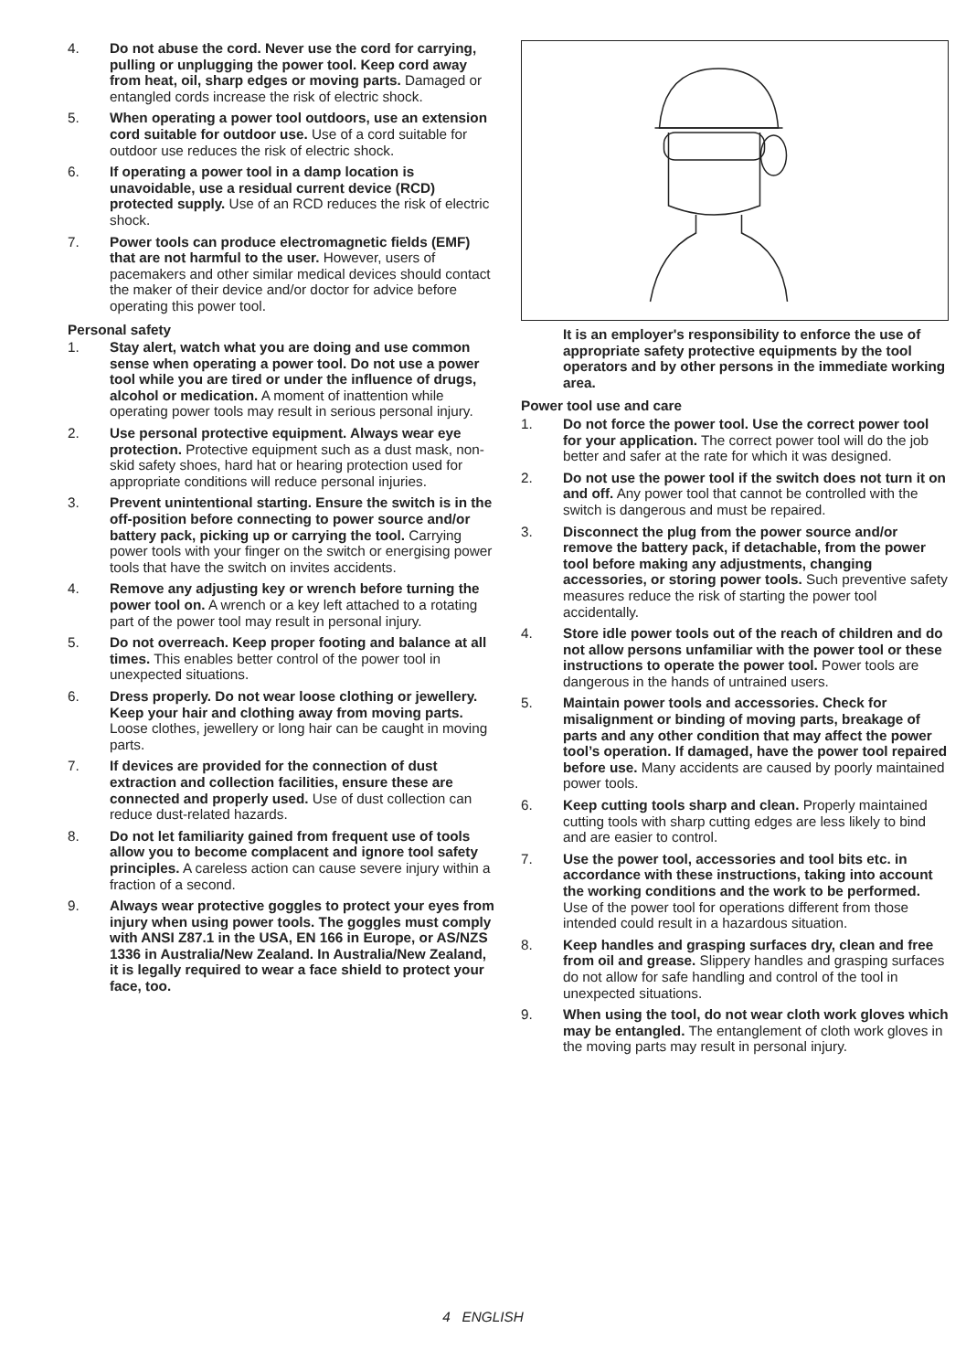4. Do not abuse the cord. Never use the cord for carrying, pulling or unplugging the power tool. Keep cord away from heat, oil, sharp edges or moving parts. Damaged or entangled cords increase the risk of electric shock.
5. When operating a power tool outdoors, use an extension cord suitable for outdoor use. Use of a cord suitable for outdoor use reduces the risk of electric shock.
6. If operating a power tool in a damp location is unavoidable, use a residual current device (RCD) protected supply. Use of an RCD reduces the risk of electric shock.
7. Power tools can produce electromagnetic fields (EMF) that are not harmful to the user. However, users of pacemakers and other similar medical devices should contact the maker of their device and/or doctor for advice before operating this power tool.
Personal safety
1. Stay alert, watch what you are doing and use common sense when operating a power tool. Do not use a power tool while you are tired or under the influence of drugs, alcohol or medication. A moment of inattention while operating power tools may result in serious personal injury.
2. Use personal protective equipment. Always wear eye protection. Protective equipment such as a dust mask, non-skid safety shoes, hard hat or hearing protection used for appropriate conditions will reduce personal injuries.
3. Prevent unintentional starting. Ensure the switch is in the off-position before connecting to power source and/or battery pack, picking up or carrying the tool. Carrying power tools with your finger on the switch or energising power tools that have the switch on invites accidents.
4. Remove any adjusting key or wrench before turning the power tool on. A wrench or a key left attached to a rotating part of the power tool may result in personal injury.
5. Do not overreach. Keep proper footing and balance at all times. This enables better control of the power tool in unexpected situations.
6. Dress properly. Do not wear loose clothing or jewellery. Keep your hair and clothing away from moving parts. Loose clothes, jewellery or long hair can be caught in moving parts.
7. If devices are provided for the connection of dust extraction and collection facilities, ensure these are connected and properly used. Use of dust collection can reduce dust-related hazards.
8. Do not let familiarity gained from frequent use of tools allow you to become complacent and ignore tool safety principles. A careless action can cause severe injury within a fraction of a second.
9. Always wear protective goggles to protect your eyes from injury when using power tools. The goggles must comply with ANSI Z87.1 in the USA, EN 166 in Europe, or AS/NZS 1336 in Australia/New Zealand. In Australia/New Zealand, it is legally required to wear a face shield to protect your face, too.
It is an employer's responsibility to enforce the use of appropriate safety protective equipments by the tool operators and by other persons in the immediate working area.
Power tool use and care
1. Do not force the power tool. Use the correct power tool for your application. The correct power tool will do the job better and safer at the rate for which it was designed.
2. Do not use the power tool if the switch does not turn it on and off. Any power tool that cannot be controlled with the switch is dangerous and must be repaired.
3. Disconnect the plug from the power source and/or remove the battery pack, if detachable, from the power tool before making any adjustments, changing accessories, or storing power tools. Such preventive safety measures reduce the risk of starting the power tool accidentally.
4. Store idle power tools out of the reach of children and do not allow persons unfamiliar with the power tool or these instructions to operate the power tool. Power tools are dangerous in the hands of untrained users.
5. Maintain power tools and accessories. Check for misalignment or binding of moving parts, breakage of parts and any other condition that may affect the power tool’s operation. If damaged, have the power tool repaired before use. Many accidents are caused by poorly maintained power tools.
6. Keep cutting tools sharp and clean. Properly maintained cutting tools with sharp cutting edges are less likely to bind and are easier to control.
7. Use the power tool, accessories and tool bits etc. in accordance with these instructions, taking into account the working conditions and the work to be performed. Use of the power tool for operations different from those intended could result in a hazardous situation.
8. Keep handles and grasping surfaces dry, clean and free from oil and grease. Slippery handles and grasping surfaces do not allow for safe handling and control of the tool in unexpected situations.
9. When using the tool, do not wear cloth work gloves which may be entangled. The entanglement of cloth work gloves in the moving parts may result in personal injury.
4 ENGLISH